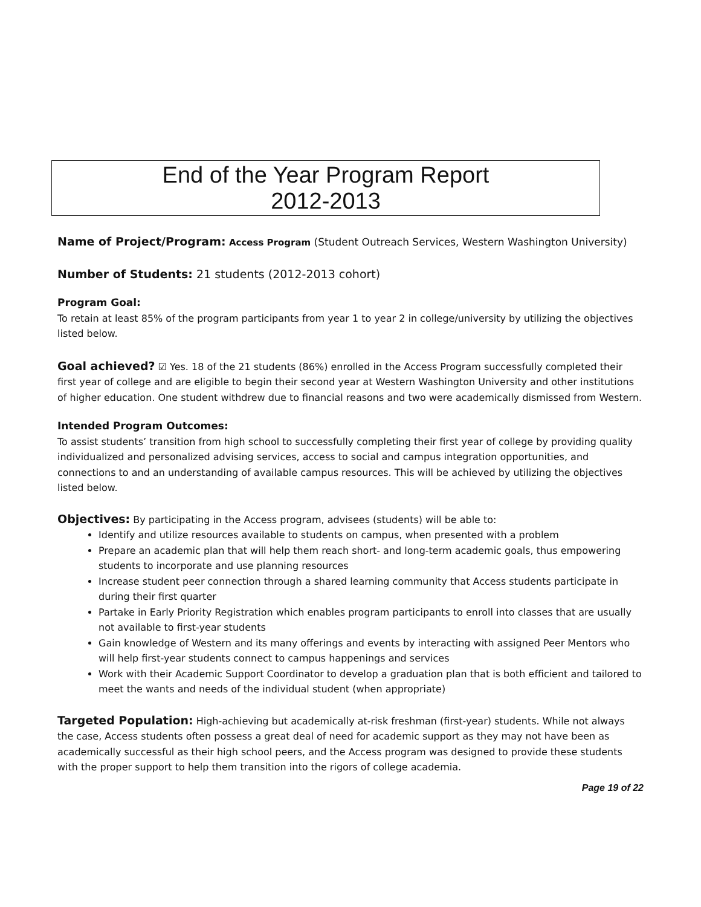End of the Year Program Report
2012-2013
Name of Project/Program: Access Program (Student Outreach Services, Western Washington University)
Number of Students: 21 students (2012-2013 cohort)
Program Goal:
To retain at least 85% of the program participants from year 1 to year 2 in college/university by utilizing the objectives listed below.
Goal achieved? ☑ Yes. 18 of the 21 students (86%) enrolled in the Access Program successfully completed their first year of college and are eligible to begin their second year at Western Washington University and other institutions of higher education. One student withdrew due to financial reasons and two were academically dismissed from Western.
Intended Program Outcomes:
To assist students’ transition from high school to successfully completing their first year of college by providing quality individualized and personalized advising services, access to social and campus integration opportunities, and connections to and an understanding of available campus resources. This will be achieved by utilizing the objectives listed below.
Objectives: By participating in the Access program, advisees (students) will be able to:
Identify and utilize resources available to students on campus, when presented with a problem
Prepare an academic plan that will help them reach short- and long-term academic goals, thus empowering students to incorporate and use planning resources
Increase student peer connection through a shared learning community that Access students participate in during their first quarter
Partake in Early Priority Registration which enables program participants to enroll into classes that are usually not available to first-year students
Gain knowledge of Western and its many offerings and events by interacting with assigned Peer Mentors who will help first-year students connect to campus happenings and services
Work with their Academic Support Coordinator to develop a graduation plan that is both efficient and tailored to meet the wants and needs of the individual student (when appropriate)
Targeted Population: High-achieving but academically at-risk freshman (first-year) students. While not always the case, Access students often possess a great deal of need for academic support as they may not have been as academically successful as their high school peers, and the Access program was designed to provide these students with the proper support to help them transition into the rigors of college academia.
Page 19 of 22